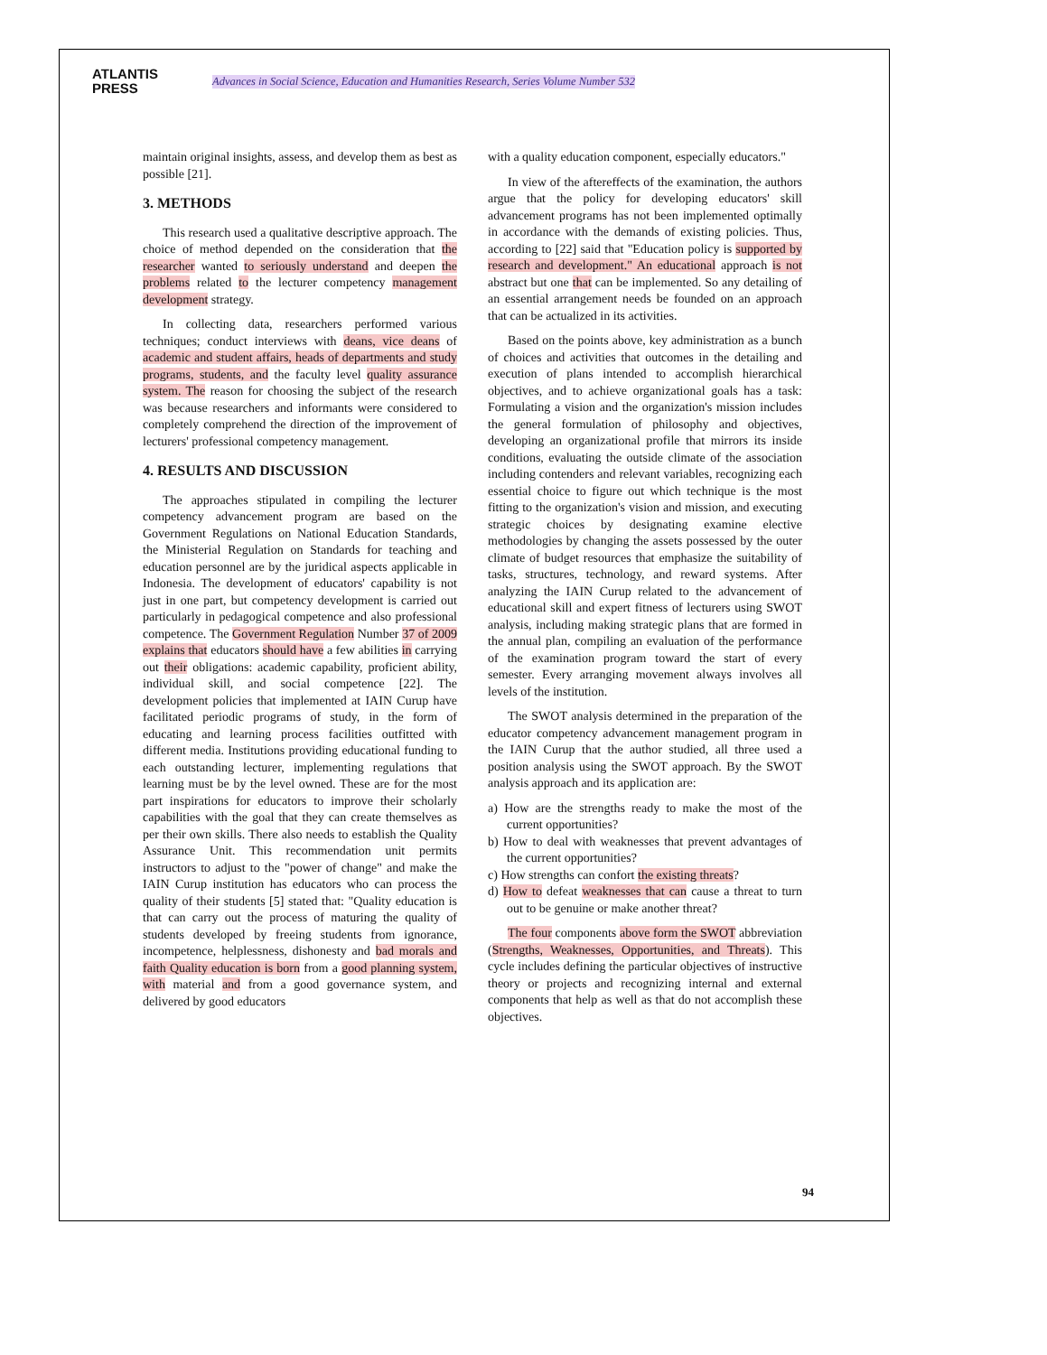ATLANTIS
PRESS
Advances in Social Science, Education and Humanities Research, Series Volume Number 532
maintain original insights, assess, and develop them as best as possible [21].
3. METHODS
This research used a qualitative descriptive approach. The choice of method depended on the consideration that the researcher wanted to seriously understand and deepen the problems related to the lecturer competency management development strategy.
In collecting data, researchers performed various techniques; conduct interviews with deans, vice deans of academic and student affairs, heads of departments and study programs, students, and the faculty level quality assurance system. The reason for choosing the subject of the research was because researchers and informants were considered to completely comprehend the direction of the improvement of lecturers' professional competency management.
4. RESULTS AND DISCUSSION
The approaches stipulated in compiling the lecturer competency advancement program are based on the Government Regulations on National Education Standards, the Ministerial Regulation on Standards for teaching and education personnel are by the juridical aspects applicable in Indonesia. The development of educators' capability is not just in one part, but competency development is carried out particularly in pedagogical competence and also professional competence. The Government Regulation Number 37 of 2009 explains that educators should have a few abilities in carrying out their obligations: academic capability, proficient ability, individual skill, and social competence [22]. The development policies that implemented at IAIN Curup have facilitated periodic programs of study, in the form of educating and learning process facilities outfitted with different media. Institutions providing educational funding to each outstanding lecturer, implementing regulations that learning must be by the level owned. These are for the most part inspirations for educators to improve their scholarly capabilities with the goal that they can create themselves as per their own skills. There also needs to establish the Quality Assurance Unit. This recommendation unit permits instructors to adjust to the "power of change" and make the IAIN Curup institution has educators who can process the quality of their students [5] stated that: "Quality education is that can carry out the process of maturing the quality of students developed by freeing students from ignorance, incompetence, helplessness, dishonesty and bad morals and faith Quality education is born from a good planning system, with material and from a good governance system, and delivered by good educators
with a quality education component, especially educators."
In view of the aftereffects of the examination, the authors argue that the policy for developing educators' skill advancement programs has not been implemented optimally in accordance with the demands of existing policies. Thus, according to [22] said that "Education policy is supported by research and development." An educational approach is not abstract but one that can be implemented. So any detailing of an essential arrangement needs be founded on an approach that can be actualized in its activities.
Based on the points above, key administration as a bunch of choices and activities that outcomes in the detailing and execution of plans intended to accomplish hierarchical objectives, and to achieve organizational goals has a task: Formulating a vision and the organization's mission includes the general formulation of philosophy and objectives, developing an organizational profile that mirrors its inside conditions, evaluating the outside climate of the association including contenders and relevant variables, recognizing each essential choice to figure out which technique is the most fitting to the organization's vision and mission, and executing strategic choices by designating examine elective methodologies by changing the assets possessed by the outer climate of budget resources that emphasize the suitability of tasks, structures, technology, and reward systems. After analyzing the IAIN Curup related to the advancement of educational skill and expert fitness of lecturers using SWOT analysis, including making strategic plans that are formed in the annual plan, compiling an evaluation of the performance of the examination program toward the start of every semester. Every arranging movement always involves all levels of the institution.
The SWOT analysis determined in the preparation of the educator competency advancement management program in the IAIN Curup that the author studied, all three used a position analysis using the SWOT approach. By the SWOT analysis approach and its application are:
a) How are the strengths ready to make the most of the current opportunities?
b) How to deal with weaknesses that prevent advantages of the current opportunities?
c) How strengths can confort the existing threats?
d) How to defeat weaknesses that can cause a threat to turn out to be genuine or make another threat?
The four components above form the SWOT abbreviation (Strengths, Weaknesses, Opportunities, and Threats). This cycle includes defining the particular objectives of instructive theory or projects and recognizing internal and external components that help as well as that do not accomplish these objectives.
94